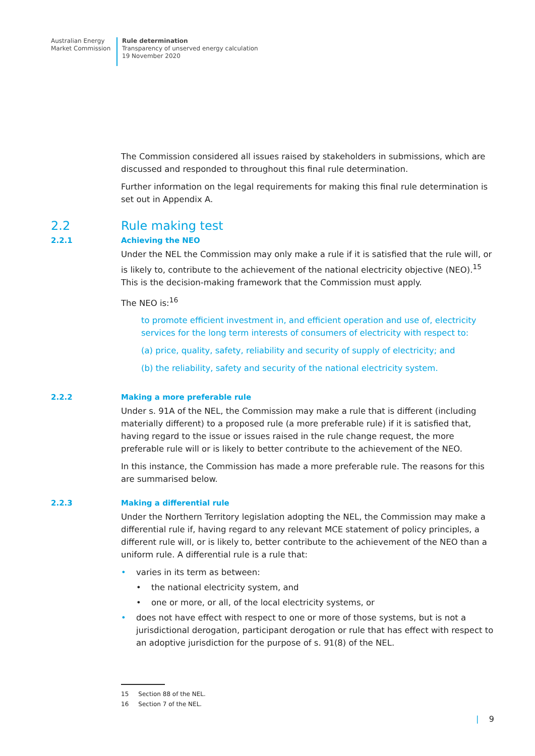Australian Energy
Market Commission
Rule determination
Transparency of unserved energy calculation
19 November 2020
The Commission considered all issues raised by stakeholders in submissions, which are discussed and responded to throughout this final rule determination.
Further information on the legal requirements for making this final rule determination is set out in Appendix A.
2.2 Rule making test
2.2.1 Achieving the NEO
Under the NEL the Commission may only make a rule if it is satisfied that the rule will, or is likely to, contribute to the achievement of the national electricity objective (NEO).<sup>15</sup> This is the decision-making framework that the Commission must apply.
The NEO is:<sup>16</sup>
to promote efficient investment in, and efficient operation and use of, electricity services for the long term interests of consumers of electricity with respect to:
(a) price, quality, safety, reliability and security of supply of electricity; and
(b) the reliability, safety and security of the national electricity system.
2.2.2 Making a more preferable rule
Under s. 91A of the NEL, the Commission may make a rule that is different (including materially different) to a proposed rule (a more preferable rule) if it is satisfied that, having regard to the issue or issues raised in the rule change request, the more preferable rule will or is likely to better contribute to the achievement of the NEO.
In this instance, the Commission has made a more preferable rule. The reasons for this are summarised below.
2.2.3 Making a differential rule
Under the Northern Territory legislation adopting the NEL, the Commission may make a differential rule if, having regard to any relevant MCE statement of policy principles, a different rule will, or is likely to, better contribute to the achievement of the NEO than a uniform rule. A differential rule is a rule that:
• varies in its term as between:
• the national electricity system, and
• one or more, or all, of the local electricity systems, or
• does not have effect with respect to one or more of those systems, but is not a jurisdictional derogation, participant derogation or rule that has effect with respect to an adoptive jurisdiction for the purpose of s. 91(8) of the NEL.
15 Section 88 of the NEL.
16 Section 7 of the NEL.
| 9